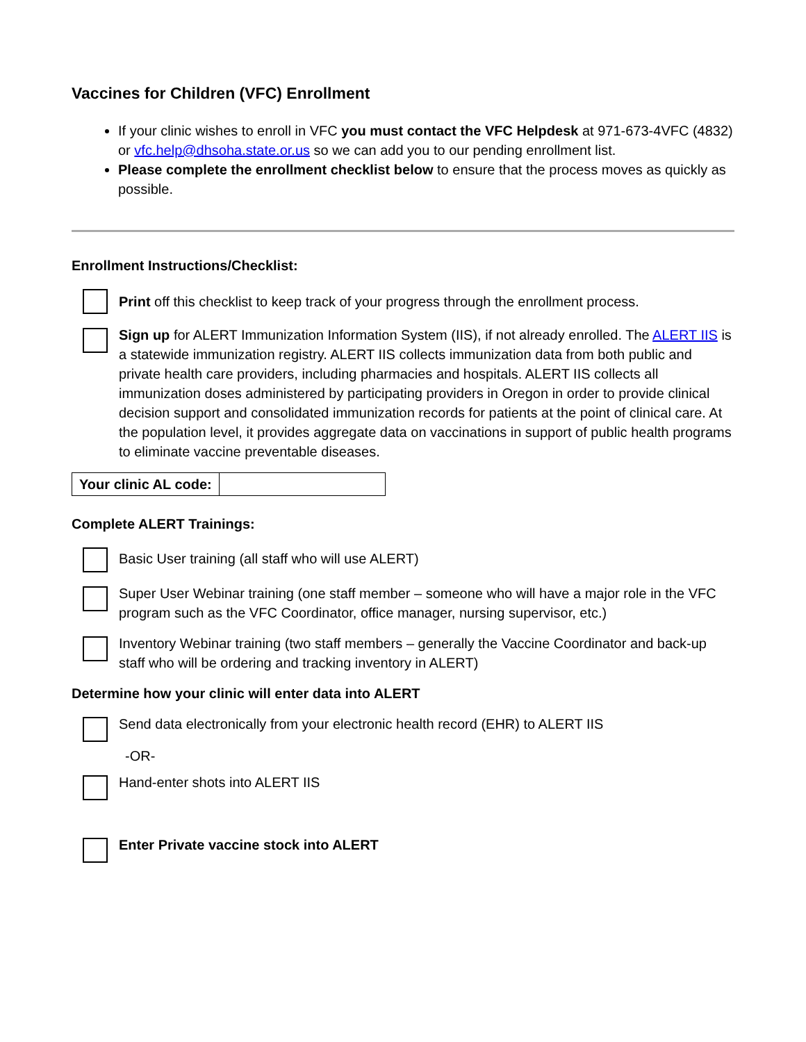Vaccines for Children (VFC) Enrollment
If your clinic wishes to enroll in VFC you must contact the VFC Helpdesk at 971-673-4VFC (4832) or vfc.help@dhsoha.state.or.us so we can add you to our pending enrollment list.
Please complete the enrollment checklist below to ensure that the process moves as quickly as possible.
Enrollment Instructions/Checklist:
Print off this checklist to keep track of your progress through the enrollment process.
Sign up for ALERT Immunization Information System (IIS), if not already enrolled. The ALERT IIS is a statewide immunization registry. ALERT IIS collects immunization data from both public and private health care providers, including pharmacies and hospitals. ALERT IIS collects all immunization doses administered by participating providers in Oregon in order to provide clinical decision support and consolidated immunization records for patients at the point of clinical care. At the population level, it provides aggregate data on vaccinations in support of public health programs to eliminate vaccine preventable diseases.
| Your clinic AL code: | |
Complete ALERT Trainings:
Basic User training (all staff who will use ALERT)
Super User Webinar training (one staff member – someone who will have a major role in the VFC program such as the VFC Coordinator, office manager, nursing supervisor, etc.)
Inventory Webinar training (two staff members – generally the Vaccine Coordinator and back-up staff who will be ordering and tracking inventory in ALERT)
Determine how your clinic will enter data into ALERT
Send data electronically from your electronic health record (EHR) to ALERT IIS
-OR-
Hand-enter shots into ALERT IIS
Enter Private vaccine stock into ALERT